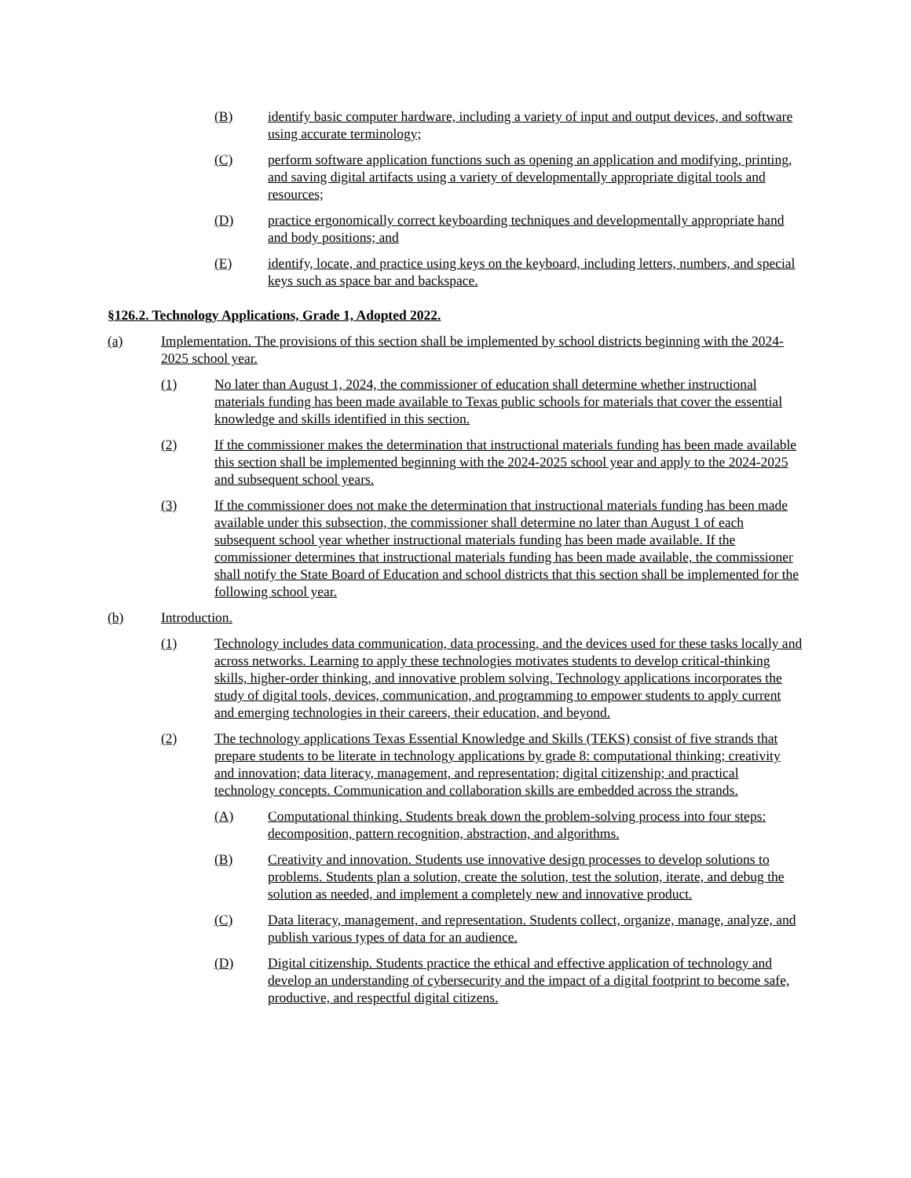(B) identify basic computer hardware, including a variety of input and output devices, and software using accurate terminology;
(C) perform software application functions such as opening an application and modifying, printing, and saving digital artifacts using a variety of developmentally appropriate digital tools and resources;
(D) practice ergonomically correct keyboarding techniques and developmentally appropriate hand and body positions; and
(E) identify, locate, and practice using keys on the keyboard, including letters, numbers, and special keys such as space bar and backspace.
§126.2. Technology Applications, Grade 1, Adopted 2022.
(a) Implementation. The provisions of this section shall be implemented by school districts beginning with the 2024-2025 school year.
(1) No later than August 1, 2024, the commissioner of education shall determine whether instructional materials funding has been made available to Texas public schools for materials that cover the essential knowledge and skills identified in this section.
(2) If the commissioner makes the determination that instructional materials funding has been made available this section shall be implemented beginning with the 2024-2025 school year and apply to the 2024-2025 and subsequent school years.
(3) If the commissioner does not make the determination that instructional materials funding has been made available under this subsection, the commissioner shall determine no later than August 1 of each subsequent school year whether instructional materials funding has been made available. If the commissioner determines that instructional materials funding has been made available, the commissioner shall notify the State Board of Education and school districts that this section shall be implemented for the following school year.
(b) Introduction.
(1) Technology includes data communication, data processing, and the devices used for these tasks locally and across networks. Learning to apply these technologies motivates students to develop critical-thinking skills, higher-order thinking, and innovative problem solving. Technology applications incorporates the study of digital tools, devices, communication, and programming to empower students to apply current and emerging technologies in their careers, their education, and beyond.
(2) The technology applications Texas Essential Knowledge and Skills (TEKS) consist of five strands that prepare students to be literate in technology applications by grade 8: computational thinking; creativity and innovation; data literacy, management, and representation; digital citizenship; and practical technology concepts. Communication and collaboration skills are embedded across the strands.
(A) Computational thinking. Students break down the problem-solving process into four steps: decomposition, pattern recognition, abstraction, and algorithms.
(B) Creativity and innovation. Students use innovative design processes to develop solutions to problems. Students plan a solution, create the solution, test the solution, iterate, and debug the solution as needed, and implement a completely new and innovative product.
(C) Data literacy, management, and representation. Students collect, organize, manage, analyze, and publish various types of data for an audience.
(D) Digital citizenship. Students practice the ethical and effective application of technology and develop an understanding of cybersecurity and the impact of a digital footprint to become safe, productive, and respectful digital citizens.